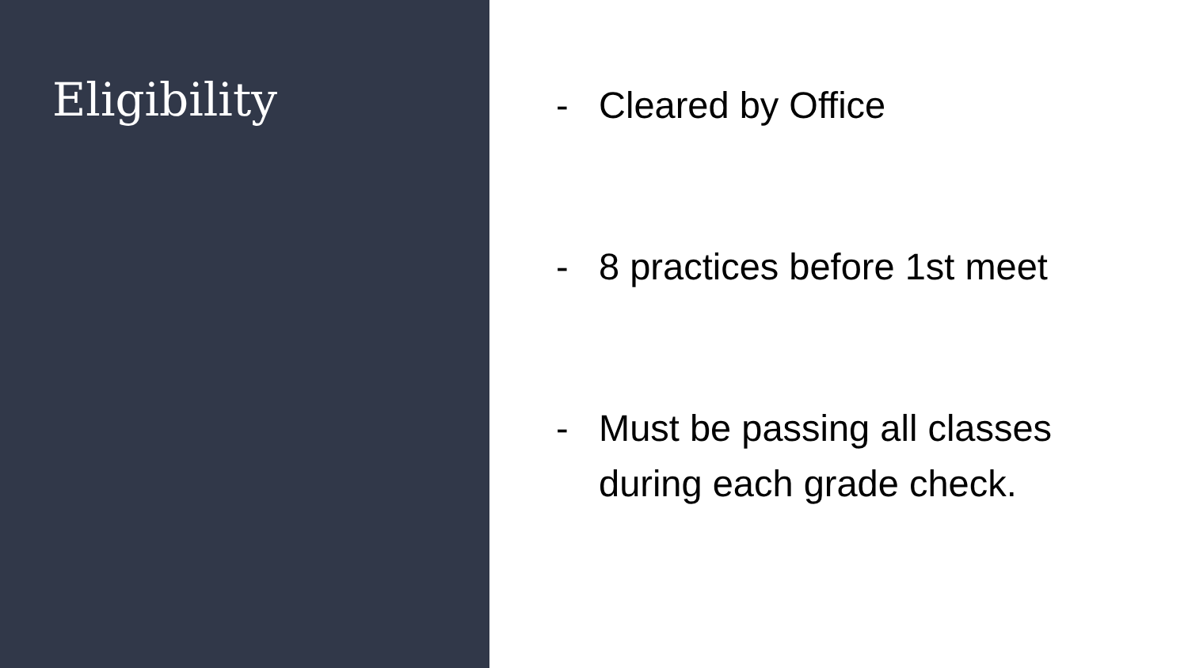Eligibility
- Cleared by Office
- 8 practices before 1st meet
- Must be passing all classes during each grade check.